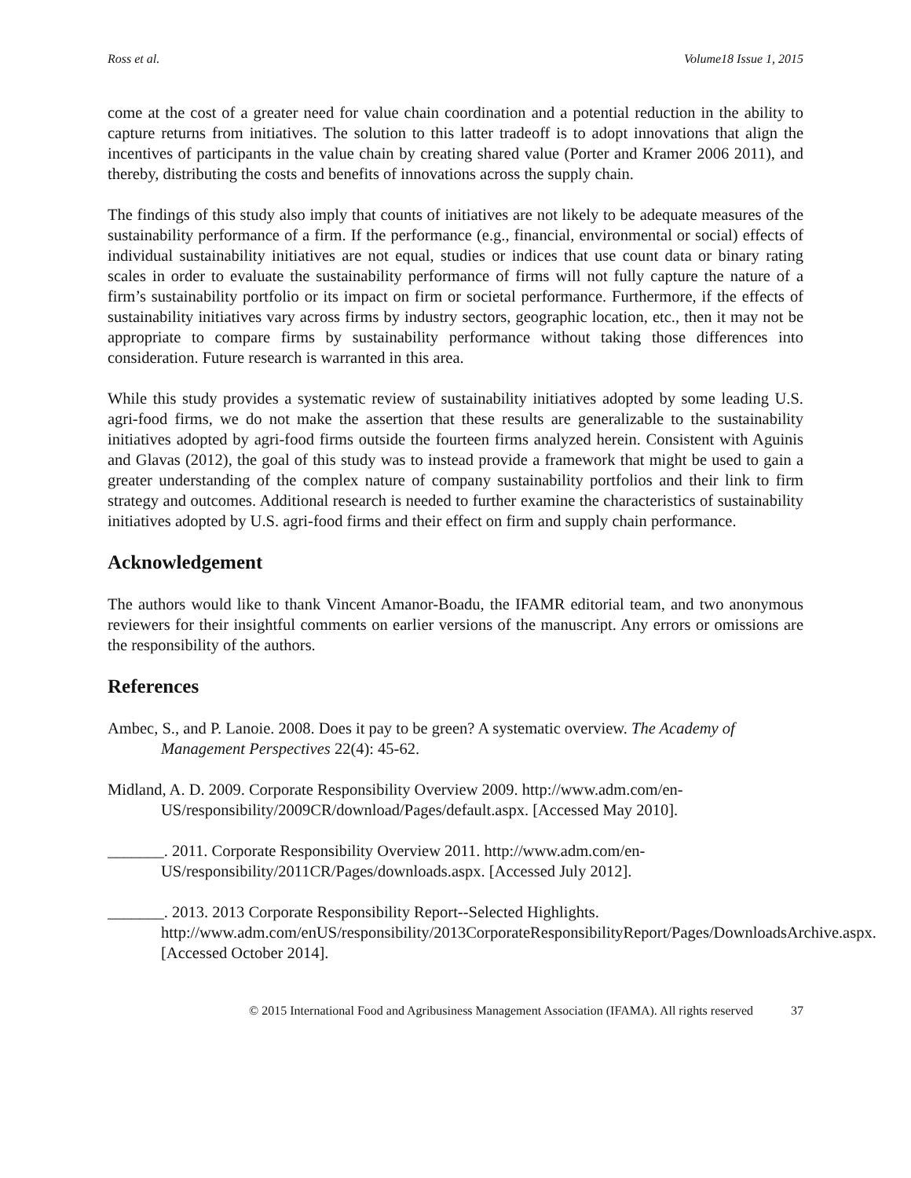Ross et al. Volume18 Issue 1, 2015
come at the cost of a greater need for value chain coordination and a potential reduction in the ability to capture returns from initiatives. The solution to this latter tradeoff is to adopt innovations that align the incentives of participants in the value chain by creating shared value (Porter and Kramer 2006 2011), and thereby, distributing the costs and benefits of innovations across the supply chain.
The findings of this study also imply that counts of initiatives are not likely to be adequate measures of the sustainability performance of a firm. If the performance (e.g., financial, environmental or social) effects of individual sustainability initiatives are not equal, studies or indices that use count data or binary rating scales in order to evaluate the sustainability performance of firms will not fully capture the nature of a firm’s sustainability portfolio or its impact on firm or societal performance. Furthermore, if the effects of sustainability initiatives vary across firms by industry sectors, geographic location, etc., then it may not be appropriate to compare firms by sustainability performance without taking those differences into consideration. Future research is warranted in this area.
While this study provides a systematic review of sustainability initiatives adopted by some leading U.S. agri-food firms, we do not make the assertion that these results are generalizable to the sustainability initiatives adopted by agri-food firms outside the fourteen firms analyzed herein. Consistent with Aguinis and Glavas (2012), the goal of this study was to instead provide a framework that might be used to gain a greater understanding of the complex nature of company sustainability portfolios and their link to firm strategy and outcomes. Additional research is needed to further examine the characteristics of sustainability initiatives adopted by U.S. agri-food firms and their effect on firm and supply chain performance.
Acknowledgement
The authors would like to thank Vincent Amanor-Boadu, the IFAMR editorial team, and two anonymous reviewers for their insightful comments on earlier versions of the manuscript. Any errors or omissions are the responsibility of the authors.
References
Ambec, S., and P. Lanoie. 2008. Does it pay to be green? A systematic overview. The Academy of Management Perspectives 22(4): 45-62.
Midland, A. D. 2009. Corporate Responsibility Overview 2009. http://www.adm.com/en-US/responsibility/2009CR/download/Pages/default.aspx. [Accessed May 2010].
_______. 2011. Corporate Responsibility Overview 2011. http://www.adm.com/en-US/responsibility/2011CR/Pages/downloads.aspx. [Accessed July 2012].
_______. 2013. 2013 Corporate Responsibility Report--Selected Highlights. http://www.adm.com/enUS/responsibility/2013CorporateResponsibilityReport/Pages/DownloadsArchive.aspx. [Accessed October 2014].
© 2015 International Food and Agribusiness Management Association (IFAMA). All rights reserved 37